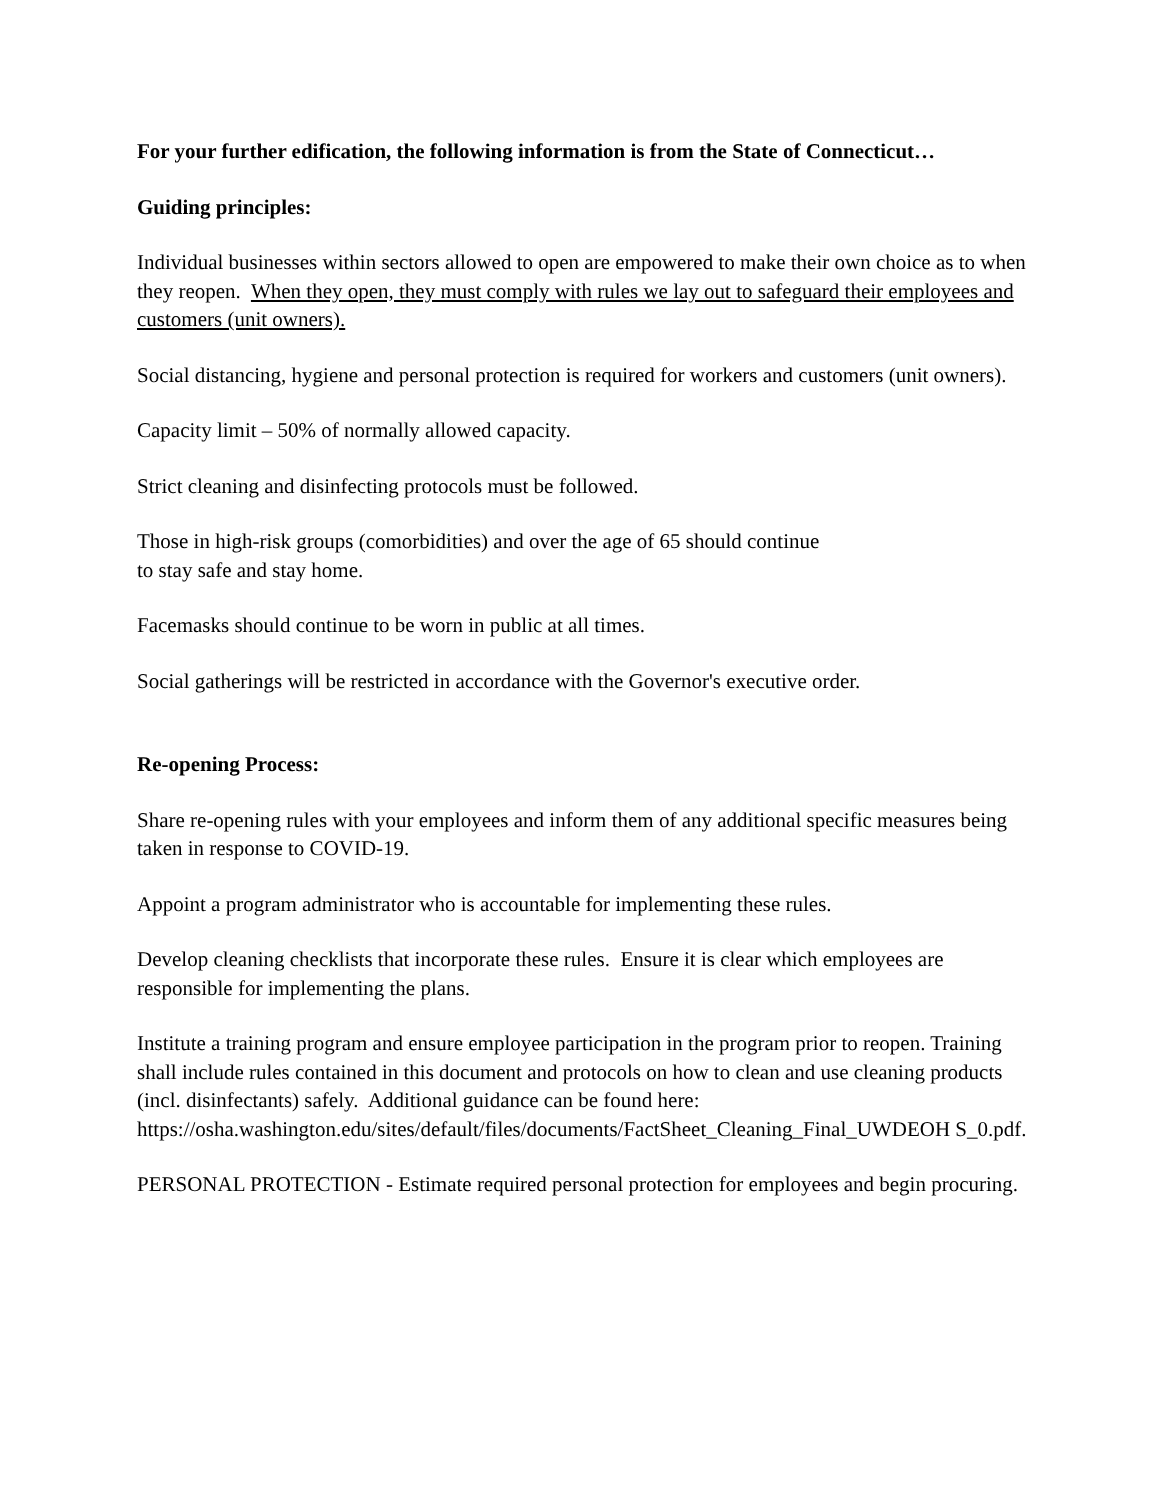For your further edification, the following information is from the State of Connecticut…
Guiding principles:
Individual businesses within sectors allowed to open are empowered to make their own choice as to when they reopen. When they open, they must comply with rules we lay out to safeguard their employees and customers (unit owners).
Social distancing, hygiene and personal protection is required for workers and customers (unit owners).
Capacity limit – 50% of normally allowed capacity.
Strict cleaning and disinfecting protocols must be followed.
Those in high-risk groups (comorbidities) and over the age of 65 should continue
to stay safe and stay home.
Facemasks should continue to be worn in public at all times.
Social gatherings will be restricted in accordance with the Governor's executive order.
Re-opening Process:
Share re-opening rules with your employees and inform them of any additional specific measures being taken in response to COVID-19.
Appoint a program administrator who is accountable for implementing these rules.
Develop cleaning checklists that incorporate these rules. Ensure it is clear which employees are responsible for implementing the plans.
Institute a training program and ensure employee participation in the program prior to reopen. Training shall include rules contained in this document and protocols on how to clean and use cleaning products (incl. disinfectants) safely. Additional guidance can be found here: https://osha.washington.edu/sites/default/files/documents/FactSheet_Cleaning_Final_UWDEOH S_0.pdf.
PERSONAL PROTECTION - Estimate required personal protection for employees and begin procuring.